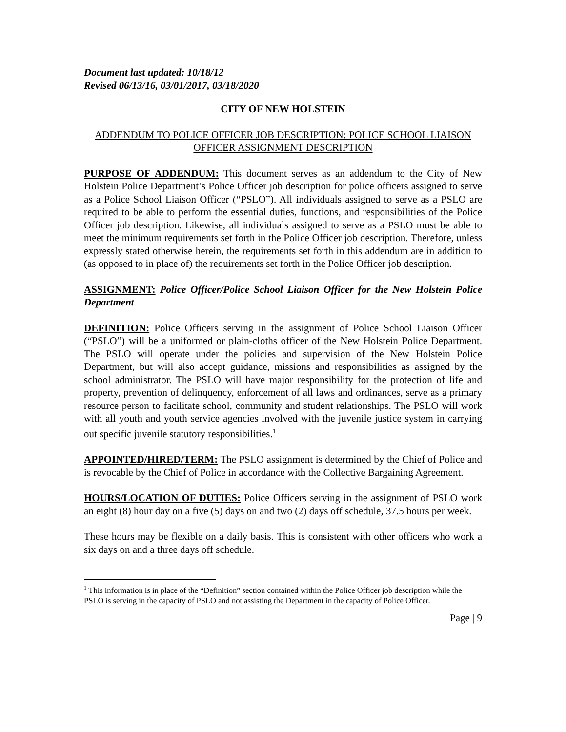Document last updated: 10/18/12
Revised 06/13/16, 03/01/2017, 03/18/2020
CITY OF NEW HOLSTEIN
ADDENDUM TO POLICE OFFICER JOB DESCRIPTION: POLICE SCHOOL LIAISON OFFICER ASSIGNMENT DESCRIPTION
PURPOSE OF ADDENDUM: This document serves as an addendum to the City of New Holstein Police Department’s Police Officer job description for police officers assigned to serve as a Police School Liaison Officer (“PSLO”). All individuals assigned to serve as a PSLO are required to be able to perform the essential duties, functions, and responsibilities of the Police Officer job description. Likewise, all individuals assigned to serve as a PSLO must be able to meet the minimum requirements set forth in the Police Officer job description. Therefore, unless expressly stated otherwise herein, the requirements set forth in this addendum are in addition to (as opposed to in place of) the requirements set forth in the Police Officer job description.
ASSIGNMENT: Police Officer/Police School Liaison Officer for the New Holstein Police Department
DEFINITION: Police Officers serving in the assignment of Police School Liaison Officer (“PSLO”) will be a uniformed or plain-cloths officer of the New Holstein Police Department. The PSLO will operate under the policies and supervision of the New Holstein Police Department, but will also accept guidance, missions and responsibilities as assigned by the school administrator. The PSLO will have major responsibility for the protection of life and property, prevention of delinquency, enforcement of all laws and ordinances, serve as a primary resource person to facilitate school, community and student relationships. The PSLO will work with all youth and youth service agencies involved with the juvenile justice system in carrying out specific juvenile statutory responsibilities.<sup>1</sup>
APPOINTED/HIRED/TERM: The PSLO assignment is determined by the Chief of Police and is revocable by the Chief of Police in accordance with the Collective Bargaining Agreement.
HOURS/LOCATION OF DUTIES: Police Officers serving in the assignment of PSLO work an eight (8) hour day on a five (5) days on and two (2) days off schedule, 37.5 hours per week.
These hours may be flexible on a daily basis. This is consistent with other officers who work a six days on and a three days off schedule.
<sup>1</sup> This information is in place of the “Definition” section contained within the Police Officer job description while the PSLO is serving in the capacity of PSLO and not assisting the Department in the capacity of Police Officer.
Page | 9